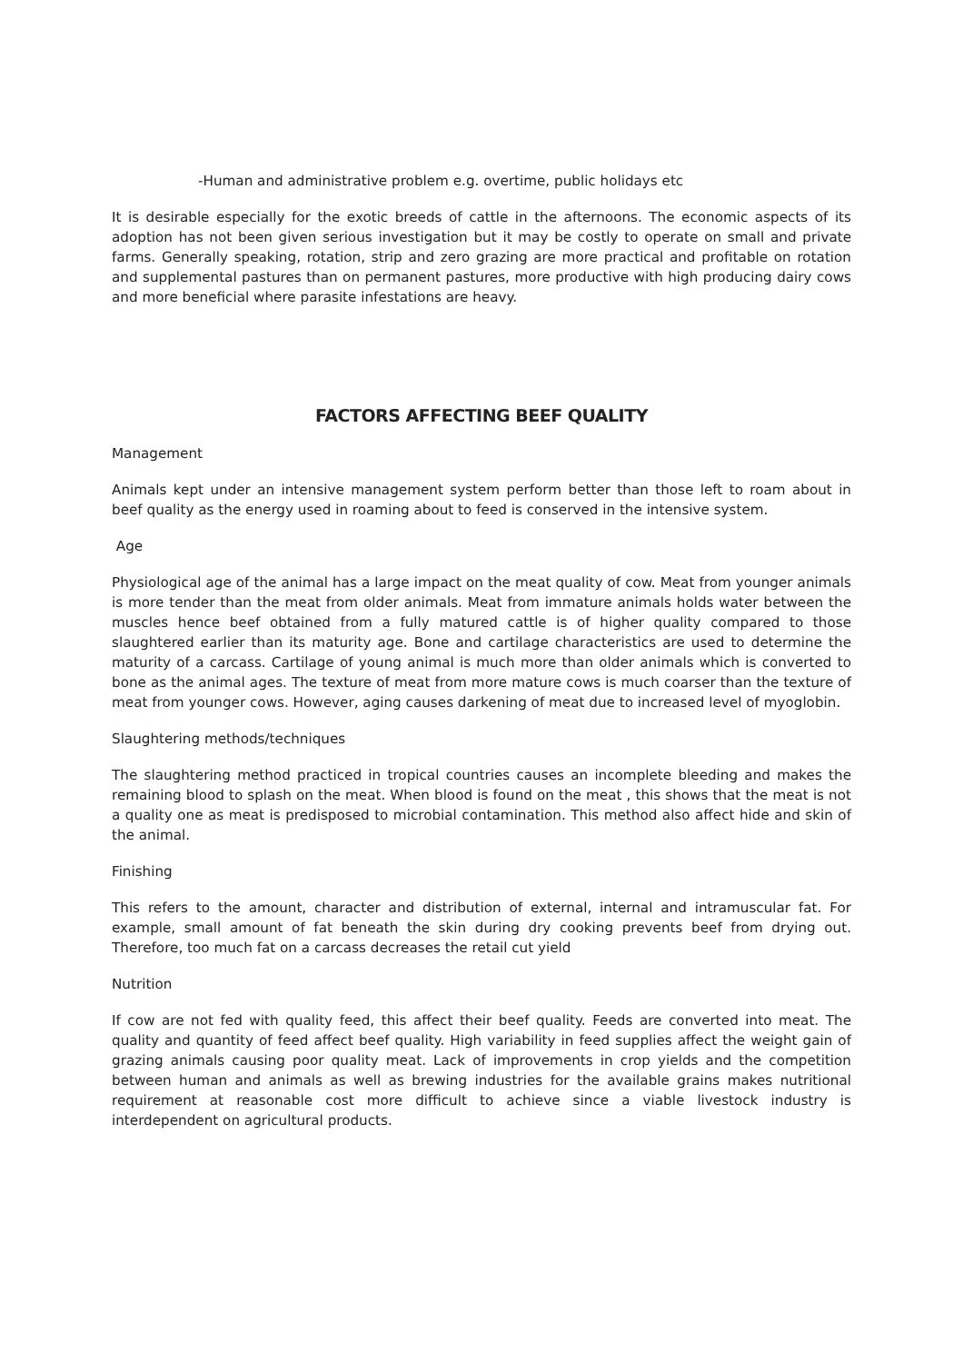-Human and administrative problem e.g. overtime, public holidays etc
It is desirable especially for the exotic breeds of cattle in the afternoons. The economic aspects of its adoption has not been given serious investigation but it may be costly to operate on small and private farms. Generally speaking, rotation, strip and zero grazing are more practical and profitable on rotation and supplemental pastures than on permanent pastures, more productive with high producing dairy cows and more beneficial where parasite infestations are heavy.
FACTORS AFFECTING BEEF QUALITY
Management
Animals kept under an intensive management system perform better than those left to roam about in beef quality as the energy used in roaming about to feed is conserved in the intensive system.
Age
Physiological age of the animal has a large impact on the meat quality of cow. Meat from younger animals is more tender than the meat from older animals. Meat from immature animals holds water between the muscles hence beef obtained from a fully matured cattle is of higher quality compared to those slaughtered earlier than its maturity age. Bone and cartilage characteristics are used to determine the maturity of a carcass. Cartilage of young animal is much more than older animals which is converted to bone as the animal ages. The texture of meat from more mature cows is much coarser than the texture of meat from younger cows. However, aging causes darkening of meat due to increased level of myoglobin.
Slaughtering methods/techniques
The slaughtering method practiced in tropical countries causes an incomplete bleeding and makes the remaining blood to splash on the meat. When blood is found on the meat , this shows that the meat is not a quality one as meat is predisposed to microbial contamination. This method also affect hide and skin of the animal.
Finishing
This refers to the amount, character and distribution of external, internal and intramuscular fat. For example, small amount of fat beneath the skin during dry cooking prevents beef from drying out. Therefore, too much fat on a carcass decreases the retail cut yield
Nutrition
If cow are not fed with quality feed, this affect their beef quality. Feeds are converted into meat. The quality and quantity of feed affect beef quality. High variability in feed supplies affect the weight gain of grazing animals causing poor quality meat. Lack of improvements in crop yields and the competition between human and animals as well as brewing industries for the available grains makes nutritional requirement at reasonable cost more difficult to achieve since a viable livestock industry is interdependent on agricultural products.